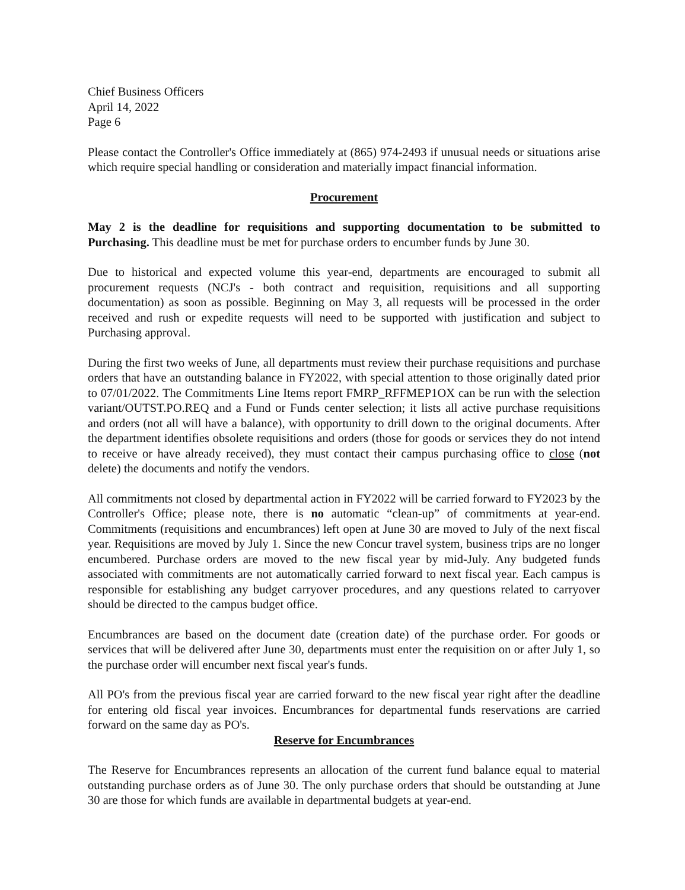Chief Business Officers
April 14, 2022
Page 6
Please contact the Controller's Office immediately at (865) 974-2493 if unusual needs or situations arise which require special handling or consideration and materially impact financial information.
Procurement
May 2 is the deadline for requisitions and supporting documentation to be submitted to Purchasing. This deadline must be met for purchase orders to encumber funds by June 30.
Due to historical and expected volume this year-end, departments are encouraged to submit all procurement requests (NCJ's - both contract and requisition, requisitions and all supporting documentation) as soon as possible. Beginning on May 3, all requests will be processed in the order received and rush or expedite requests will need to be supported with justification and subject to Purchasing approval.
During the first two weeks of June, all departments must review their purchase requisitions and purchase orders that have an outstanding balance in FY2022, with special attention to those originally dated prior to 07/01/2022. The Commitments Line Items report FMRP_RFFMEP1OX can be run with the selection variant/OUTST.PO.REQ and a Fund or Funds center selection; it lists all active purchase requisitions and orders (not all will have a balance), with opportunity to drill down to the original documents. After the department identifies obsolete requisitions and orders (those for goods or services they do not intend to receive or have already received), they must contact their campus purchasing office to close (not delete) the documents and notify the vendors.
All commitments not closed by departmental action in FY2022 will be carried forward to FY2023 by the Controller's Office; please note, there is no automatic “clean-up” of commitments at year-end. Commitments (requisitions and encumbrances) left open at June 30 are moved to July of the next fiscal year. Requisitions are moved by July 1. Since the new Concur travel system, business trips are no longer encumbered. Purchase orders are moved to the new fiscal year by mid-July. Any budgeted funds associated with commitments are not automatically carried forward to next fiscal year. Each campus is responsible for establishing any budget carryover procedures, and any questions related to carryover should be directed to the campus budget office.
Encumbrances are based on the document date (creation date) of the purchase order. For goods or services that will be delivered after June 30, departments must enter the requisition on or after July 1, so the purchase order will encumber next fiscal year's funds.
All PO's from the previous fiscal year are carried forward to the new fiscal year right after the deadline for entering old fiscal year invoices. Encumbrances for departmental funds reservations are carried forward on the same day as PO's.
Reserve for Encumbrances
The Reserve for Encumbrances represents an allocation of the current fund balance equal to material outstanding purchase orders as of June 30. The only purchase orders that should be outstanding at June 30 are those for which funds are available in departmental budgets at year-end.